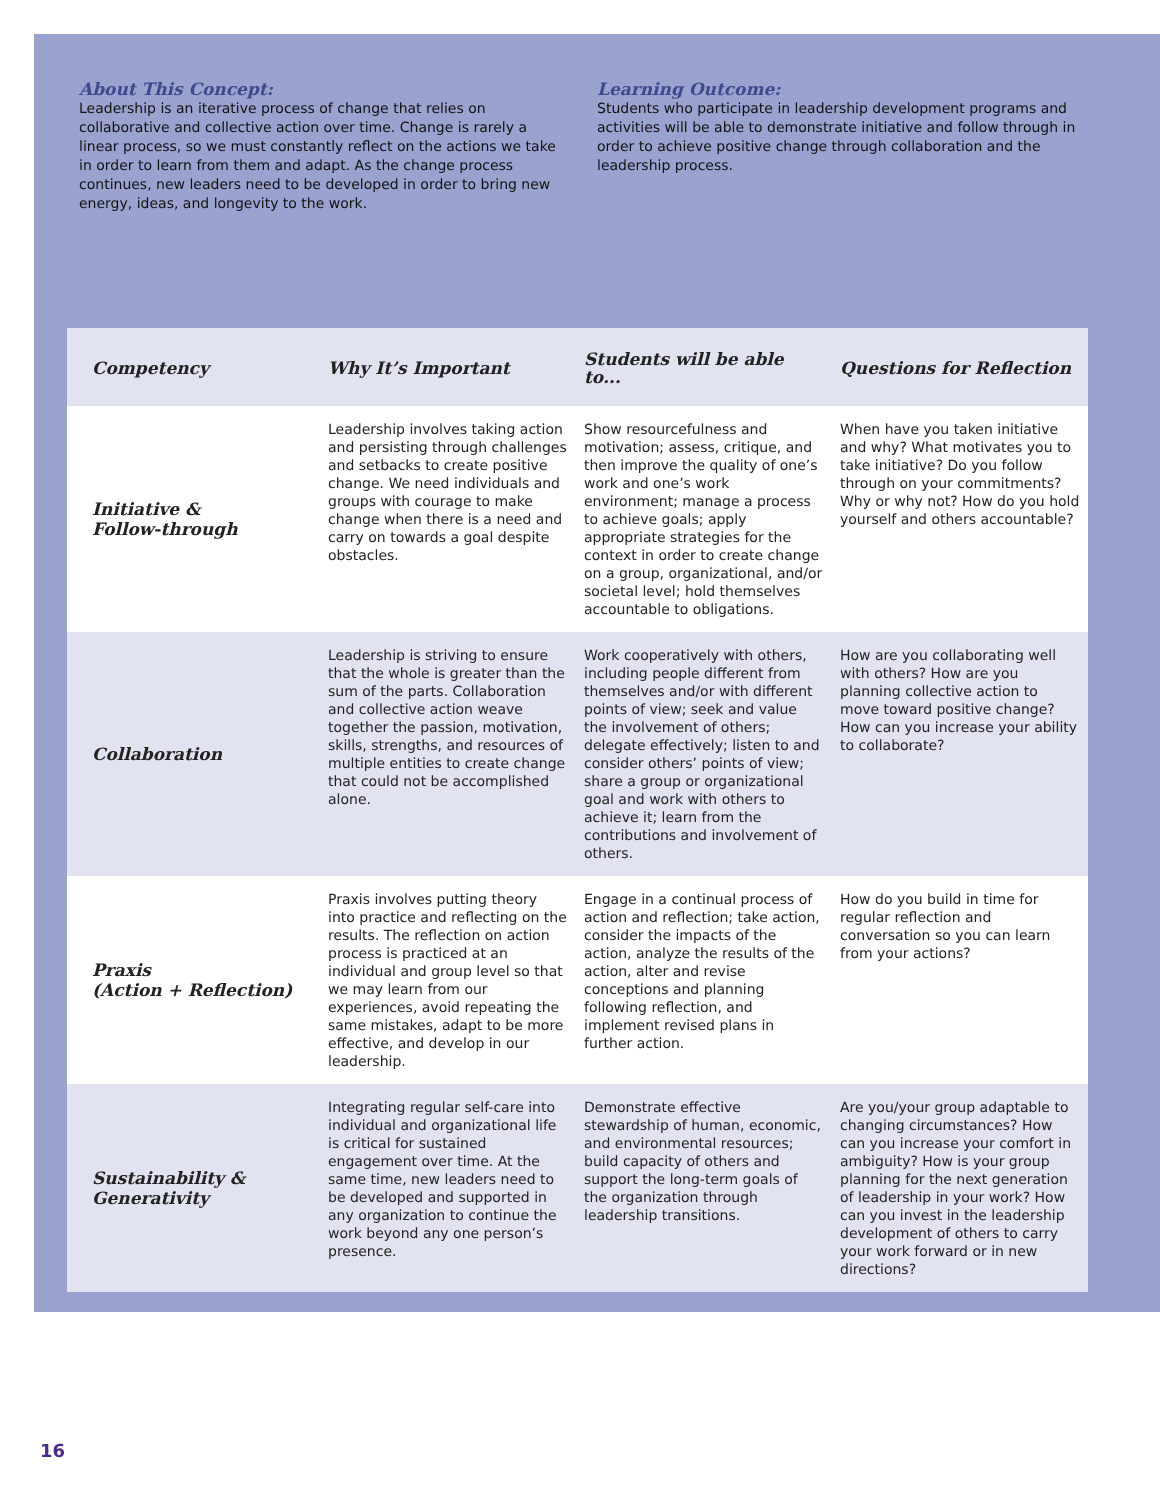About This Concept:
Leadership is an iterative process of change that relies on collaborative and collective action over time. Change is rarely a linear process, so we must constantly reflect on the actions we take in order to learn from them and adapt. As the change process continues, new leaders need to be developed in order to bring new energy, ideas, and longevity to the work.
Learning Outcome:
Students who participate in leadership development programs and activities will be able to demonstrate initiative and follow through in order to achieve positive change through collaboration and the leadership process.
| Competency | Why It’s Important | Students will be able to... | Questions for Reflection |
| --- | --- | --- | --- |
| Initiative & Follow-through | Leadership involves taking action and persisting through challenges and setbacks to create positive change. We need individuals and groups with courage to make change when there is a need and carry on towards a goal despite obstacles. | Show resourcefulness and motivation; assess, critique, and then improve the quality of one’s work and one’s work environment; manage a process to achieve goals; apply appropriate strategies for the context in order to create change on a group, organizational, and/or societal level; hold themselves accountable to obligations. | When have you taken initiative and why? What motivates you to take initiative? Do you follow through on your commitments? Why or why not? How do you hold yourself and others accountable? |
| Collaboration | Leadership is striving to ensure that the whole is greater than the sum of the parts. Collaboration and collective action weave together the passion, motivation, skills, strengths, and resources of multiple entities to create change that could not be accomplished alone. | Work cooperatively with others, including people different from themselves and/or with different points of view; seek and value the involvement of others; delegate effectively; listen to and consider others’ points of view; share a group or organizational goal and work with others to achieve it; learn from the contributions and involvement of others. | How are you collaborating well with others? How are you planning collective action to move toward positive change? How can you increase your ability to collaborate? |
| Praxis (Action + Reflection) | Praxis involves putting theory into practice and reflecting on the results. The reflection on action process is practiced at an individual and group level so that we may learn from our experiences, avoid repeating the same mistakes, adapt to be more effective, and develop in our leadership. | Engage in a continual process of action and reflection; take action, consider the impacts of the action, analyze the results of the action, alter and revise conceptions and planning following reflection, and implement revised plans in further action. | How do you build in time for regular reflection and conversation so you can learn from your actions? |
| Sustainability & Generativity | Integrating regular self-care into individual and organizational life is critical for sustained engagement over time. At the same time, new leaders need to be developed and supported in any organization to continue the work beyond any one person’s presence. | Demonstrate effective stewardship of human, economic, and environmental resources; build capacity of others and support the long-term goals of the organization through leadership transitions. | Are you/your group adaptable to changing circumstances? How can you increase your comfort in ambiguity? How is your group planning for the next generation of leadership in your work? How can you invest in the leadership development of others to carry your work forward or in new directions? |
16